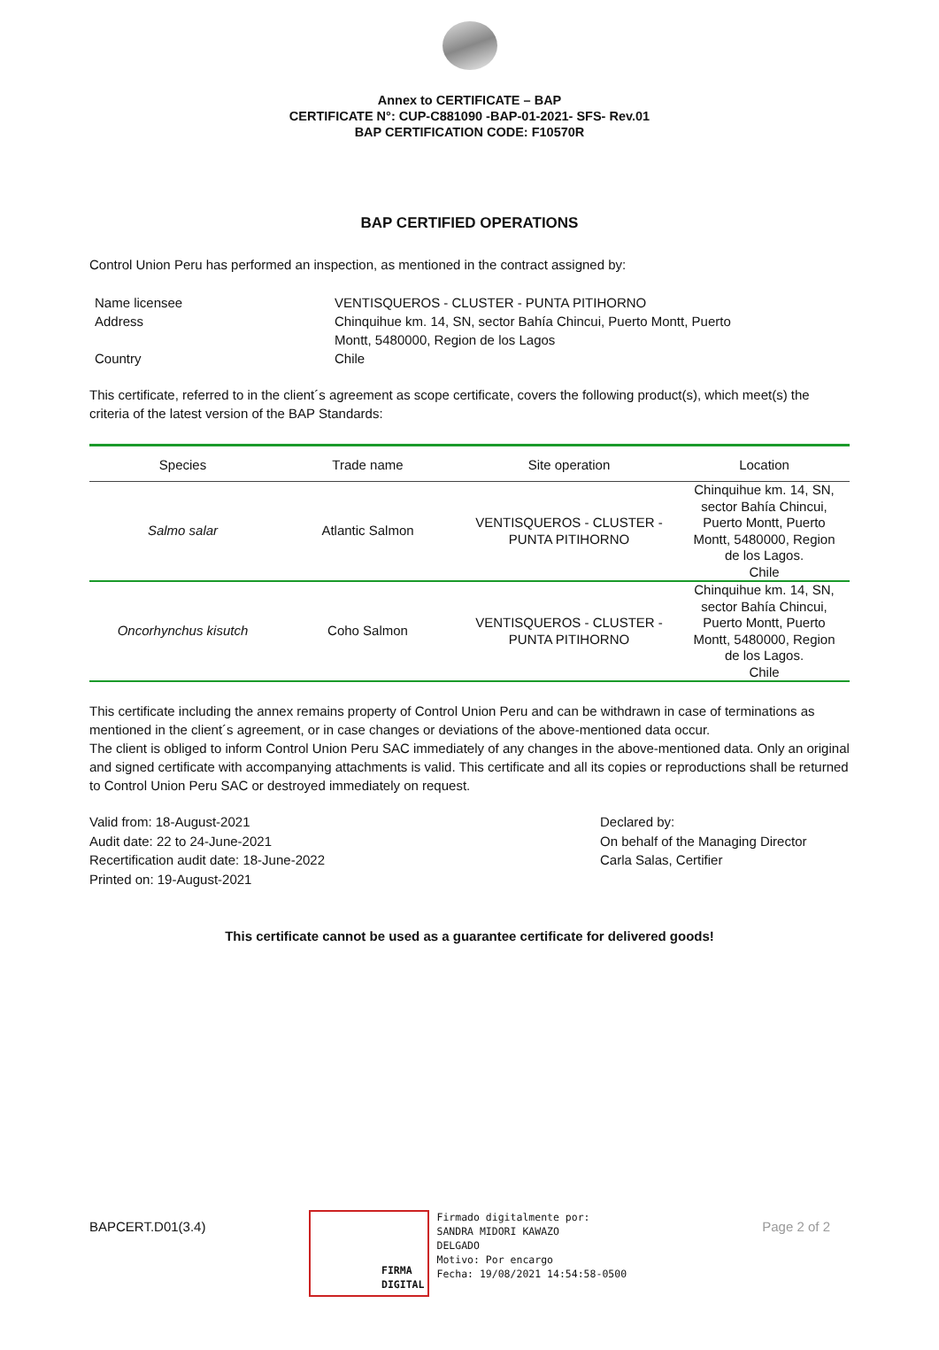Annex to CERTIFICATE – BAP
CERTIFICATE N°: CUP-C881090 -BAP-01-2021- SFS- Rev.01
BAP CERTIFICATION CODE: F10570R
BAP CERTIFIED OPERATIONS
Control Union Peru has performed an inspection, as mentioned in the contract assigned by:
| Name licensee | VENTISQUEROS - CLUSTER - PUNTA PITIHORNO |
| Address | Chinquihue km. 14, SN, sector Bahía Chincui, Puerto Montt, Puerto Montt, 5480000, Region de los Lagos |
| Country | Chile |
This certificate, referred to in the client´s agreement as scope certificate, covers the following product(s), which meet(s) the criteria of the latest version of the BAP Standards:
| Species | Trade name | Site operation | Location |
| --- | --- | --- | --- |
| Salmo salar | Atlantic Salmon | VENTISQUEROS - CLUSTER - PUNTA PITIHORNO | Chinquihue km. 14, SN, sector Bahía Chincui, Puerto Montt, Puerto Montt, 5480000, Region de los Lagos. Chile |
| Oncorhynchus kisutch | Coho Salmon | VENTISQUEROS - CLUSTER - PUNTA PITIHORNO | Chinquihue km. 14, SN, sector Bahía Chincui, Puerto Montt, Puerto Montt, 5480000, Region de los Lagos. Chile |
This certificate including the annex remains property of Control Union Peru and can be withdrawn in case of terminations as mentioned in the client´s agreement, or in case changes or deviations of the above-mentioned data occur.
The client is obliged to inform Control Union Peru SAC immediately of any changes in the above-mentioned data. Only an original and signed certificate with accompanying attachments is valid. This certificate and all its copies or reproductions shall be returned to Control Union Peru SAC or destroyed immediately on request.
Valid from: 18-August-2021
Audit date: 22 to 24-June-2021
Recertification audit date: 18-June-2022
Printed on: 19-August-2021
Declared by:
On behalf of the Managing Director
Carla Salas, Certifier
This certificate cannot be used as a guarantee certificate for delivered goods!
BAPCERT.D01(3.4)
FIRMA
DIGITAL
Firmado digitalmente por:
SANDRA MIDORI KAWAZO
DELGADO
Motivo: Por encargo
Fecha: 19/08/2021 14:54:58-0500
Page 2 of 2